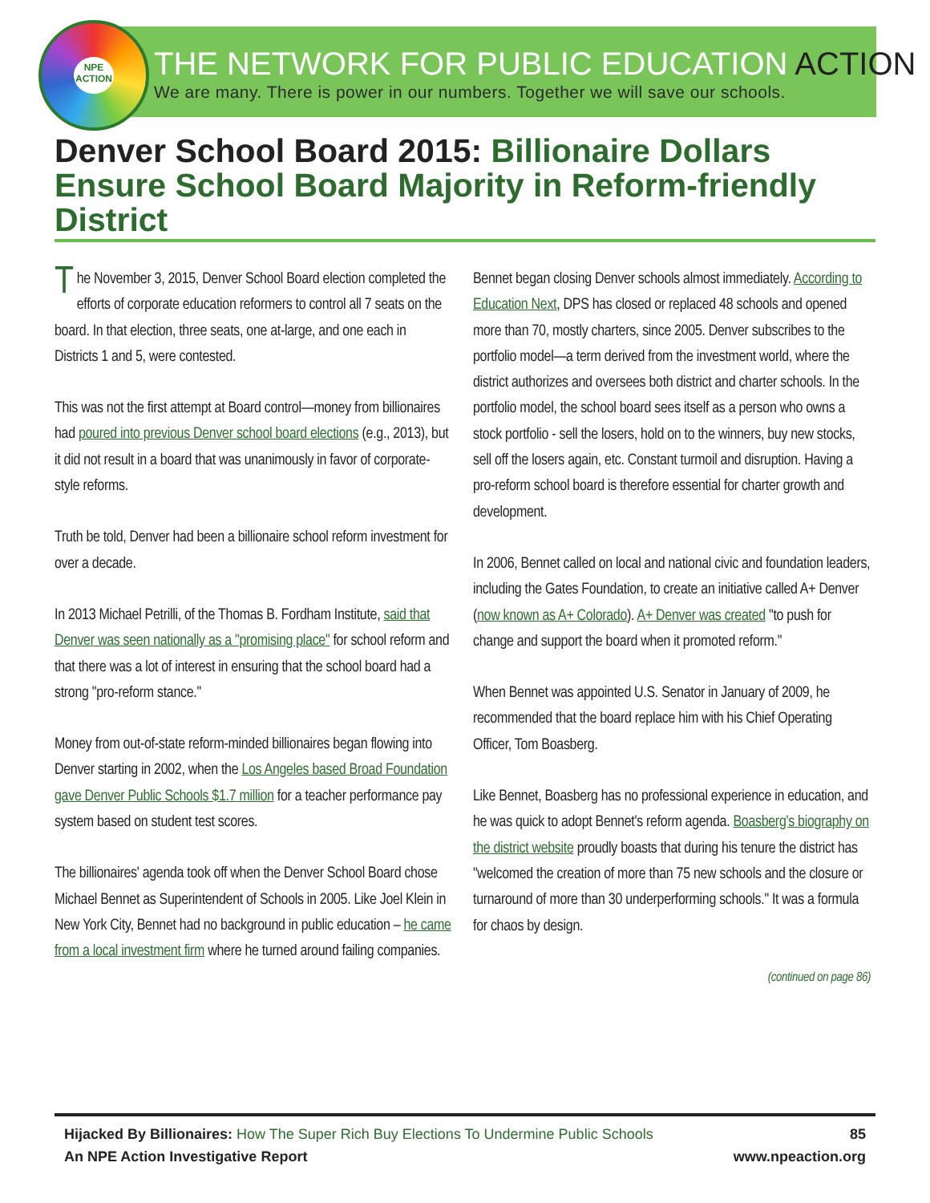NPE
ACTION
THE NETWORK FOR PUBLIC EDUCATION ACTION
We are many. There is power in our numbers. Together we will save our schools.
Denver School Board 2015: Billionaire Dollars Ensure School Board Majority in Reform-friendly District
The November 3, 2015, Denver School Board election completed the efforts of corporate education reformers to control all 7 seats on the board. In that election, three seats, one at-large, and one each in Districts 1 and 5, were contested.
This was not the first attempt at Board control—money from billionaires had poured into previous Denver school board elections (e.g., 2013), but it did not result in a board that was unanimously in favor of corporate-style reforms.
Truth be told, Denver had been a billionaire school reform investment for over a decade.
In 2013 Michael Petrilli, of the Thomas B. Fordham Institute, said that Denver was seen nationally as a "promising place" for school reform and that there was a lot of interest in ensuring that the school board had a strong "pro-reform stance."
Money from out-of-state reform-minded billionaires began flowing into Denver starting in 2002, when the Los Angeles based Broad Foundation gave Denver Public Schools $1.7 million for a teacher performance pay system based on student test scores.
The billionaires' agenda took off when the Denver School Board chose Michael Bennet as Superintendent of Schools in 2005. Like Joel Klein in New York City, Bennet had no background in public education – he came from a local investment firm where he turned around failing companies.
Bennet began closing Denver schools almost immediately. According to Education Next, DPS has closed or replaced 48 schools and opened more than 70, mostly charters, since 2005. Denver subscribes to the portfolio model—a term derived from the investment world, where the district authorizes and oversees both district and charter schools. In the portfolio model, the school board sees itself as a person who owns a stock portfolio - sell the losers, hold on to the winners, buy new stocks, sell off the losers again, etc. Constant turmoil and disruption. Having a pro-reform school board is therefore essential for charter growth and development.
In 2006, Bennet called on local and national civic and foundation leaders, including the Gates Foundation, to create an initiative called A+ Denver (now known as A+ Colorado). A+ Denver was created "to push for change and support the board when it promoted reform."
When Bennet was appointed U.S. Senator in January of 2009, he recommended that the board replace him with his Chief Operating Officer, Tom Boasberg.
Like Bennet, Boasberg has no professional experience in education, and he was quick to adopt Bennet's reform agenda. Boasberg's biography on the district website proudly boasts that during his tenure the district has "welcomed the creation of more than 75 new schools and the closure or turnaround of more than 30 underperforming schools." It was a formula for chaos by design.
(continued on page 86)
Hijacked By Billionaires: How The Super Rich Buy Elections To Undermine Public Schools 85
An NPE Action Investigative Report www.npeaction.org